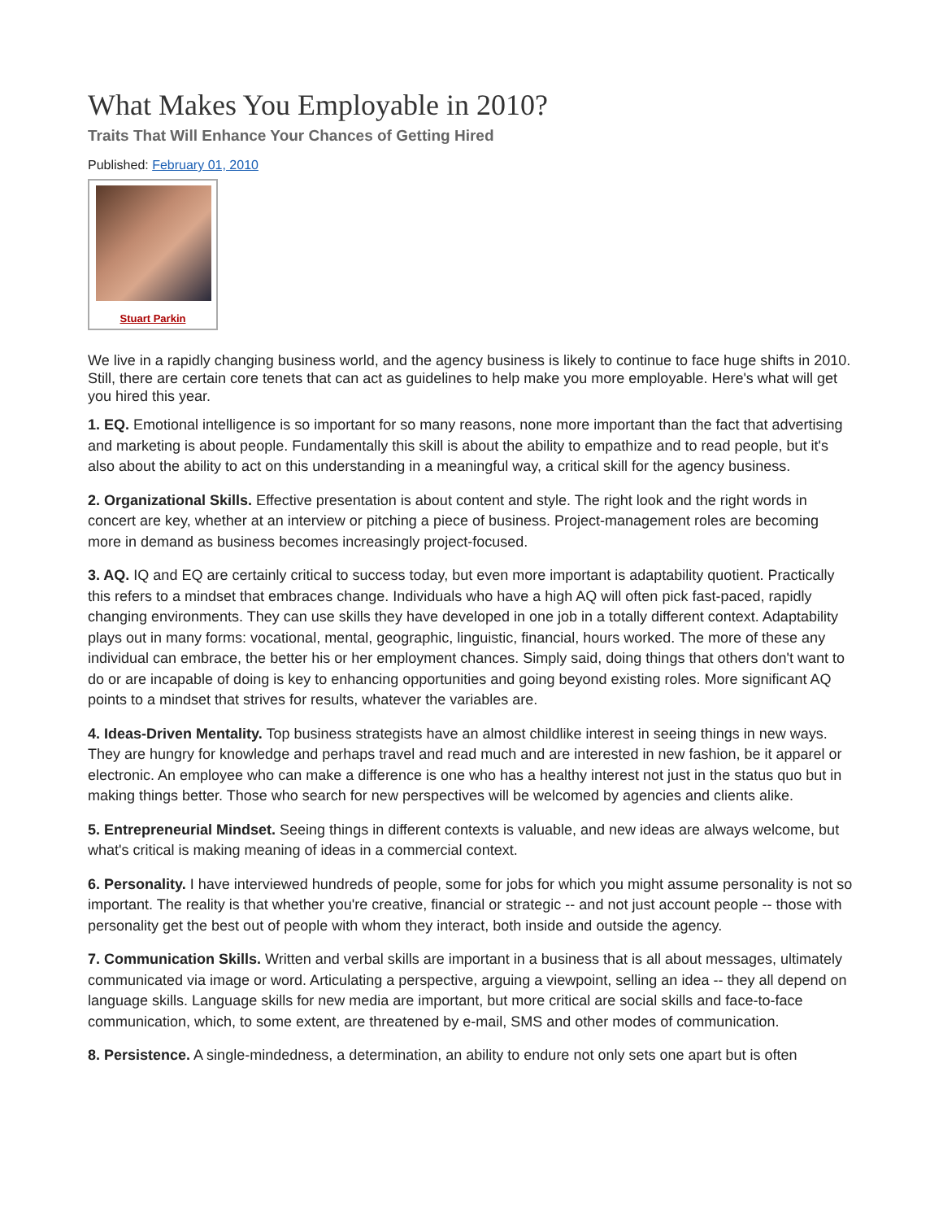What Makes You Employable in 2010?
Traits That Will Enhance Your Chances of Getting Hired
Published: February 01, 2010
Stuart Parkin
We live in a rapidly changing business world, and the agency business is likely to continue to face huge shifts in 2010. Still, there are certain core tenets that can act as guidelines to help make you more employable. Here's what will get you hired this year.
1. EQ. Emotional intelligence is so important for so many reasons, none more important than the fact that advertising and marketing is about people. Fundamentally this skill is about the ability to empathize and to read people, but it's also about the ability to act on this understanding in a meaningful way, a critical skill for the agency business.
2. Organizational Skills. Effective presentation is about content and style. The right look and the right words in concert are key, whether at an interview or pitching a piece of business. Project-management roles are becoming more in demand as business becomes increasingly project-focused.
3. AQ. IQ and EQ are certainly critical to success today, but even more important is adaptability quotient. Practically this refers to a mindset that embraces change. Individuals who have a high AQ will often pick fast-paced, rapidly changing environments. They can use skills they have developed in one job in a totally different context. Adaptability plays out in many forms: vocational, mental, geographic, linguistic, financial, hours worked. The more of these any individual can embrace, the better his or her employment chances. Simply said, doing things that others don't want to do or are incapable of doing is key to enhancing opportunities and going beyond existing roles. More significant AQ points to a mindset that strives for results, whatever the variables are.
4. Ideas-Driven Mentality. Top business strategists have an almost childlike interest in seeing things in new ways. They are hungry for knowledge and perhaps travel and read much and are interested in new fashion, be it apparel or electronic. An employee who can make a difference is one who has a healthy interest not just in the status quo but in making things better. Those who search for new perspectives will be welcomed by agencies and clients alike.
5. Entrepreneurial Mindset. Seeing things in different contexts is valuable, and new ideas are always welcome, but what's critical is making meaning of ideas in a commercial context.
6. Personality. I have interviewed hundreds of people, some for jobs for which you might assume personality is not so important. The reality is that whether you're creative, financial or strategic -- and not just account people -- those with personality get the best out of people with whom they interact, both inside and outside the agency.
7. Communication Skills. Written and verbal skills are important in a business that is all about messages, ultimately communicated via image or word. Articulating a perspective, arguing a viewpoint, selling an idea -- they all depend on language skills. Language skills for new media are important, but more critical are social skills and face-to-face communication, which, to some extent, are threatened by e-mail, SMS and other modes of communication.
8. Persistence. A single-mindedness, a determination, an ability to endure not only sets one apart but is often